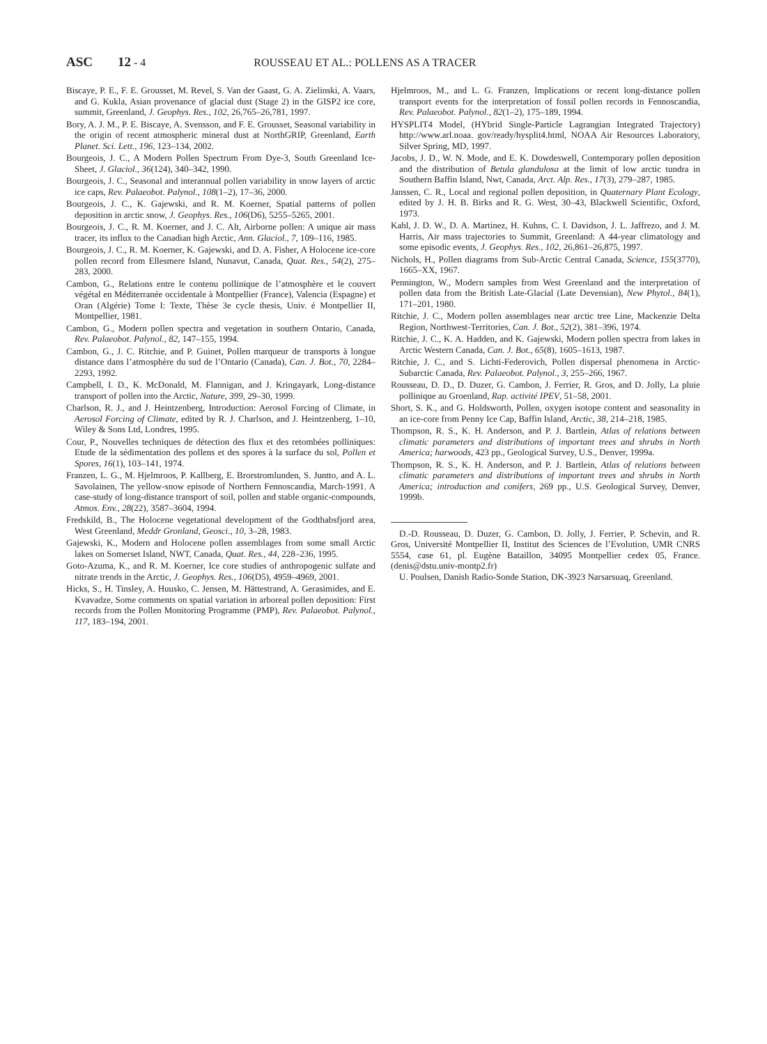ASC 12 - 4 ROUSSEAU ET AL.: POLLENS AS A TRACER
Biscaye, P. E., F. E. Grousset, M. Revel, S. Van der Gaast, G. A. Zielinski, A. Vaars, and G. Kukla, Asian provenance of glacial dust (Stage 2) in the GISP2 ice core, summit, Greenland, J. Geophys. Res., 102, 26,765–26,781, 1997.
Bory, A. J. M., P. E. Biscaye, A. Svensson, and F. E. Grousset, Seasonal variability in the origin of recent atmospheric mineral dust at NorthGRIP, Greenland, Earth Planet. Sci. Lett., 196, 123–134, 2002.
Bourgeois, J. C., A Modern Pollen Spectrum From Dye-3, South Greenland Ice-Sheet, J. Glaciol., 36(124), 340–342, 1990.
Bourgeois, J. C., Seasonal and interannual pollen variability in snow layers of arctic ice caps, Rev. Palaeobot. Palynol., 108(1–2), 17–36, 2000.
Bourgeois, J. C., K. Gajewski, and R. M. Koerner, Spatial patterns of pollen deposition in arctic snow, J. Geophys. Res., 106(D6), 5255–5265, 2001.
Bourgeois, J. C., R. M. Koerner, and J. C. Alt, Airborne pollen: A unique air mass tracer, its influx to the Canadian high Arctic, Ann. Glaciol., 7, 109–116, 1985.
Bourgeois, J. C., R. M. Koerner, K. Gajewski, and D. A. Fisher, A Holocene ice-core pollen record from Ellesmere Island, Nunavut, Canada, Quat. Res., 54(2), 275–283, 2000.
Cambon, G., Relations entre le contenu pollinique de l’atmosphère et le couvert végétal en Méditerranée occidentale à Montpellier (France), Valencia (Espagne) et Oran (Algérie) Tome I: Texte, Thèse 3e cycle thesis, Univ. é Montpellier II, Montpellier, 1981.
Cambon, G., Modern pollen spectra and vegetation in southern Ontario, Canada, Rev. Palaeobot. Palynol., 82, 147–155, 1994.
Cambon, G., J. C. Ritchie, and P. Guinet, Pollen marqueur de transports à longue distance dans l’atmosphère du sud de l’Ontario (Canada), Can. J. Bot., 70, 2284–2293, 1992.
Campbell, I. D., K. McDonald, M. Flannigan, and J. Kringayark, Long-distance transport of pollen into the Arctic, Nature, 399, 29–30, 1999.
Charlson, R. J., and J. Heintzenberg, Introduction: Aerosol Forcing of Climate, in Aerosol Forcing of Climate, edited by R. J. Charlson, and J. Heintzenberg, 1–10, Wiley & Sons Ltd, Londres, 1995.
Cour, P., Nouvelles techniques de détection des flux et des retombées polliniques: Etude de la sédimentation des pollens et des spores à la surface du sol, Pollen et Spores, 16(1), 103–141, 1974.
Franzen, L. G., M. Hjelmroos, P. Kallberg, E. Brorstromlunden, S. Juntto, and A. L. Savolainen, The yellow-snow episode of Northern Fennoscandia, March-1991. A case-study of long-distance transport of soil, pollen and stable organic-compounds, Atmos. Env., 28(22), 3587–3604, 1994.
Fredskild, B., The Holocene vegetational development of the Godthabsfjord area, West Greenland, Meddr Gronland, Geosci., 10, 3–28, 1983.
Gajewski, K., Modern and Holocene pollen assemblages from some small Arctic lakes on Somerset Island, NWT, Canada, Quat. Res., 44, 228–236, 1995.
Goto-Azuma, K., and R. M. Koerner, Ice core studies of anthropogenic sulfate and nitrate trends in the Arctic, J. Geophys. Res., 106(D5), 4959–4969, 2001.
Hicks, S., H. Tinsley, A. Huusko, C. Jensen, M. Hättestrand, A. Gerasimides, and E. Kvavadze, Some comments on spatial variation in arboreal pollen deposition: First records from the Pollen Monitoring Programme (PMP), Rev. Palaeobot. Palynol., 117, 183–194, 2001.
Hjelmroos, M., and L. G. Franzen, Implications or recent long-distance pollen transport events for the interpretation of fossil pollen records in Fennoscandia, Rev. Palaeobot. Palynol., 82(1–2), 175–189, 1994.
HYSPLIT4 Model, (HYbrid Single-Particle Lagrangian Integrated Trajectory) http://www.arl.noaa. gov/ready/hysplit4.html, NOAA Air Resources Laboratory, Silver Spring, MD, 1997.
Jacobs, J. D., W. N. Mode, and E. K. Dowdeswell, Contemporary pollen deposition and the distribution of Betula glandulosa at the limit of low arctic tundra in Southern Baffin Island, Nwt, Canada, Arct. Alp. Res., 17(3), 279–287, 1985.
Janssen, C. R., Local and regional pollen deposition, in Quaternary Plant Ecology, edited by J. H. B. Birks and R. G. West, 30–43, Blackwell Scientific, Oxford, 1973.
Kahl, J. D. W., D. A. Martinez, H. Kuhns, C. I. Davidson, J. L. Jaffrezo, and J. M. Harris, Air mass trajectories to Summit, Greenland: A 44-year climatology and some episodic events, J. Geophys. Res., 102, 26,861–26,875, 1997.
Nichols, H., Pollen diagrams from Sub-Arctic Central Canada, Science, 155(3770), 1665–XX, 1967.
Pennington, W., Modern samples from West Greenland and the interpretation of pollen data from the British Late-Glacial (Late Devensian), New Phytol., 84(1), 171–201, 1980.
Ritchie, J. C., Modern pollen assemblages near arctic tree Line, Mackenzie Delta Region, Northwest-Territories, Can. J. Bot., 52(2), 381–396, 1974.
Ritchie, J. C., K. A. Hadden, and K. Gajewski, Modern pollen spectra from lakes in Arctic Western Canada, Can. J. Bot., 65(8), 1605–1613, 1987.
Ritchie, J. C., and S. Lichti-Federovich, Pollen dispersal phenomena in Arctic-Subarctic Canada, Rev. Palaeobot. Palynol., 3, 255–266, 1967.
Rousseau, D. D., D. Duzer, G. Cambon, J. Ferrier, R. Gros, and D. Jolly, La pluie pollinique au Groenland, Rap. activité IPEV, 51–58, 2001.
Short, S. K., and G. Holdsworth, Pollen, oxygen isotope content and seasonality in an ice-core from Penny Ice Cap, Baffin Island, Arctic, 38, 214–218, 1985.
Thompson, R. S., K. H. Anderson, and P. J. Bartlein, Atlas of relations between climatic parameters and distributions of important trees and shrubs in North America; harwoods, 423 pp., Geological Survey, U.S., Denver, 1999a.
Thompson, R. S., K. H. Anderson, and P. J. Bartlein, Atlas of relations between climatic parameters and distributions of important trees and shrubs in North America; introduction and conifers, 269 pp., U.S. Geological Survey, Denver, 1999b.
D.-D. Rousseau, D. Duzer, G. Cambon, D. Jolly, J. Ferrier, P. Schevin, and R. Gros, Université Montpellier II, Institut des Sciences de l’Evolution, UMR CNRS 5554, case 61, pl. Eugène Bataillon, 34095 Montpellier cedex 05, France. (denis@dstu.univ-montp2.fr)
U. Poulsen, Danish Radio-Sonde Station, DK-3923 Narsarsuaq, Greenland.